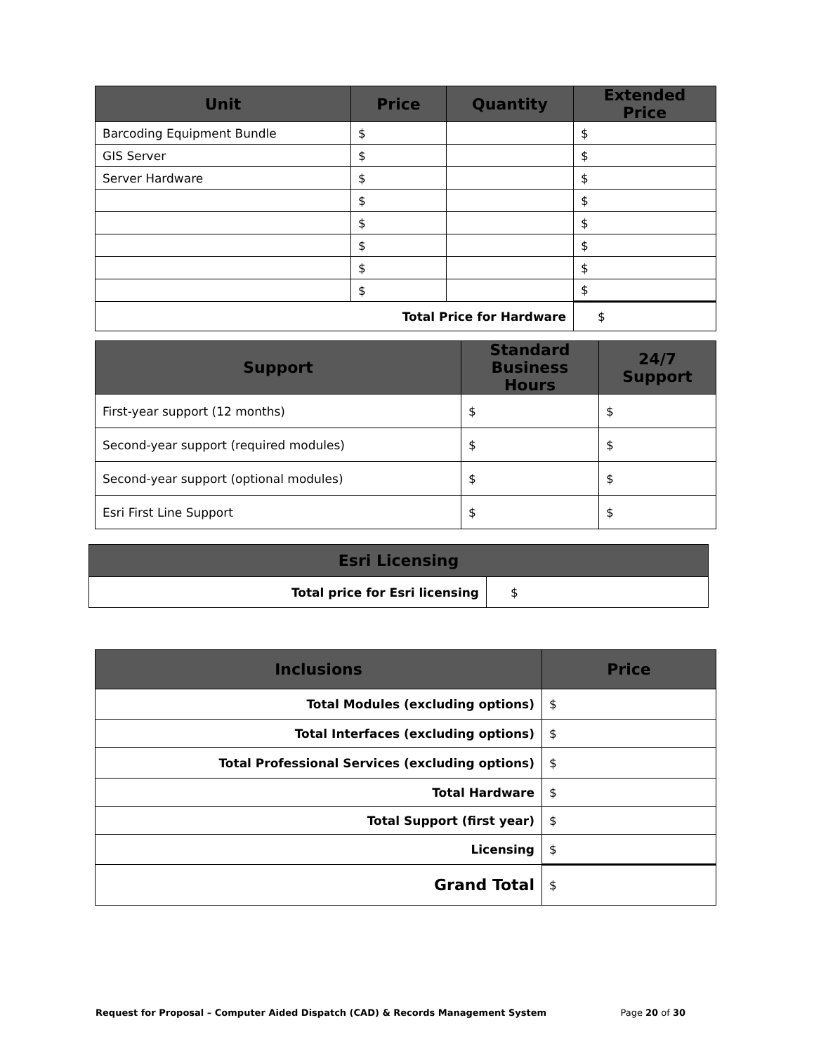| Unit | Price | Quantity | Extended Price |
| --- | --- | --- | --- |
| Barcoding Equipment Bundle | $ | | $ |
| GIS Server | $ | | $ |
| Server Hardware | $ | | $ |
| | $ | | $ |
| | $ | | $ |
| | $ | | $ |
| | $ | | $ |
| | $ | | $ |
| Total Price for Hardware | | | $ |
| Support | Standard Business Hours | 24/7 Support |
| --- | --- | --- |
| First-year support (12 months) | $ | $ |
| Second-year support (required modules) | $ | $ |
| Second-year support (optional modules) | $ | $ |
| Esri First Line Support | $ | $ |
| Esri Licensing | |
| --- | --- |
| Total price for Esri licensing | $ |
| Inclusions | Price |
| --- | --- |
| Total Modules (excluding options) | $ |
| Total Interfaces (excluding options) | $ |
| Total Professional Services (excluding options) | $ |
| Total Hardware | $ |
| Total Support (first year) | $ |
| Licensing | $ |
| Grand Total | $ |
Request for Proposal – Computer Aided Dispatch (CAD) & Records Management System Page 20 of 30